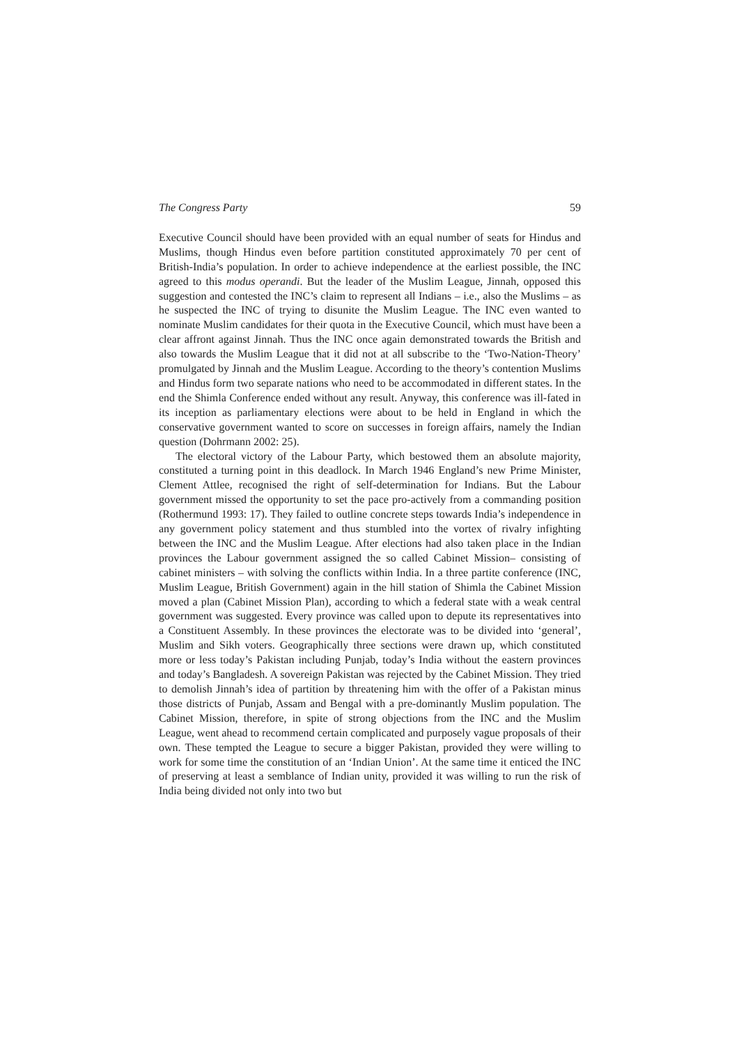The Congress Party 59
Executive Council should have been provided with an equal number of seats for Hindus and Muslims, though Hindus even before partition constituted approximately 70 per cent of British-India’s population. In order to achieve independence at the earliest possible, the INC agreed to this modus operandi. But the leader of the Muslim League, Jinnah, opposed this suggestion and contested the INC’s claim to represent all Indians – i.e., also the Muslims – as he suspected the INC of trying to disunite the Muslim League. The INC even wanted to nominate Muslim candidates for their quota in the Executive Council, which must have been a clear affront against Jinnah. Thus the INC once again demonstrated towards the British and also towards the Muslim League that it did not at all subscribe to the ‘Two-Nation-Theory’ promulgated by Jinnah and the Muslim League. According to the theory’s contention Muslims and Hindus form two separate nations who need to be accommodated in different states. In the end the Shimla Conference ended without any result. Anyway, this conference was ill-fated in its inception as parliamentary elections were about to be held in England in which the conservative government wanted to score on successes in foreign affairs, namely the Indian question (Dohrmann 2002: 25).
The electoral victory of the Labour Party, which bestowed them an absolute majority, constituted a turning point in this deadlock. In March 1946 England’s new Prime Minister, Clement Attlee, recognised the right of self-determination for Indians. But the Labour government missed the opportunity to set the pace pro-actively from a commanding position (Rothermund 1993: 17). They failed to outline concrete steps towards India’s independence in any government policy statement and thus stumbled into the vortex of rivalry infighting between the INC and the Muslim League. After elections had also taken place in the Indian provinces the Labour government assigned the so called Cabinet Mission– consisting of cabinet ministers – with solving the conflicts within India. In a three partite conference (INC, Muslim League, British Government) again in the hill station of Shimla the Cabinet Mission moved a plan (Cabinet Mission Plan), according to which a federal state with a weak central government was suggested. Every province was called upon to depute its representatives into a Constituent Assembly. In these provinces the electorate was to be divided into ‘general’, Muslim and Sikh voters. Geographically three sections were drawn up, which constituted more or less today’s Pakistan including Punjab, today’s India without the eastern provinces and today’s Bangladesh. A sovereign Pakistan was rejected by the Cabinet Mission. They tried to demolish Jinnah’s idea of partition by threatening him with the offer of a Pakistan minus those districts of Punjab, Assam and Bengal with a pre-dominantly Muslim population. The Cabinet Mission, therefore, in spite of strong objections from the INC and the Muslim League, went ahead to recommend certain complicated and purposely vague proposals of their own. These tempted the League to secure a bigger Pakistan, provided they were willing to work for some time the constitution of an ‘Indian Union’. At the same time it enticed the INC of preserving at least a semblance of Indian unity, provided it was willing to run the risk of India being divided not only into two but